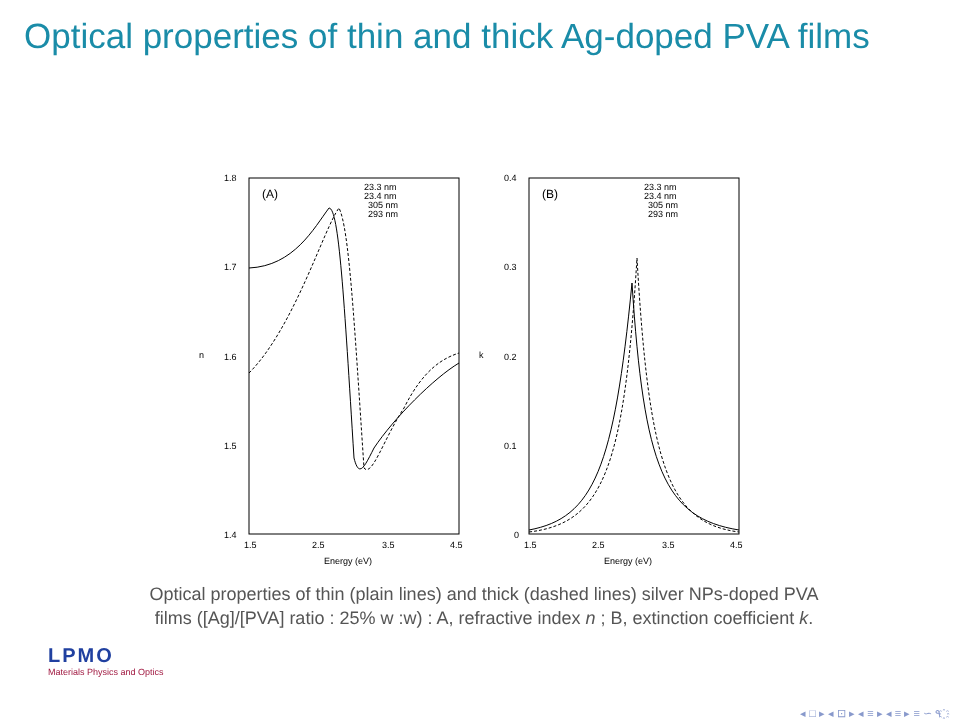Optical properties of thin and thick Ag-doped PVA films
1.8
1.7
1.6
1.5
1.4
1.5
2.5
3.5
4.5
Energy (eV)
n
(A)
23.3 nm
23.4 nm
305 nm
293 nm
0.4
0.3
0.2
0.1
0
1.5
2.5
3.5
4.5
Energy (eV)
k
(B)
23.3 nm
23.4 nm
305 nm
293 nm
Optical properties of thin (plain lines) and thick (dashed lines) silver NPs-doped PVA
films ([Ag]/[PVA] ratio : 25% w :w) : A, refractive index n ; B, extinction coefficient k.
LPMO
Materials Physics and Optics
◂ □ ▸ ◂ ⊡ ▸ ◂ ≡ ▸ ◂ ≡ ▸ ≡ ∽ ۹ ҈